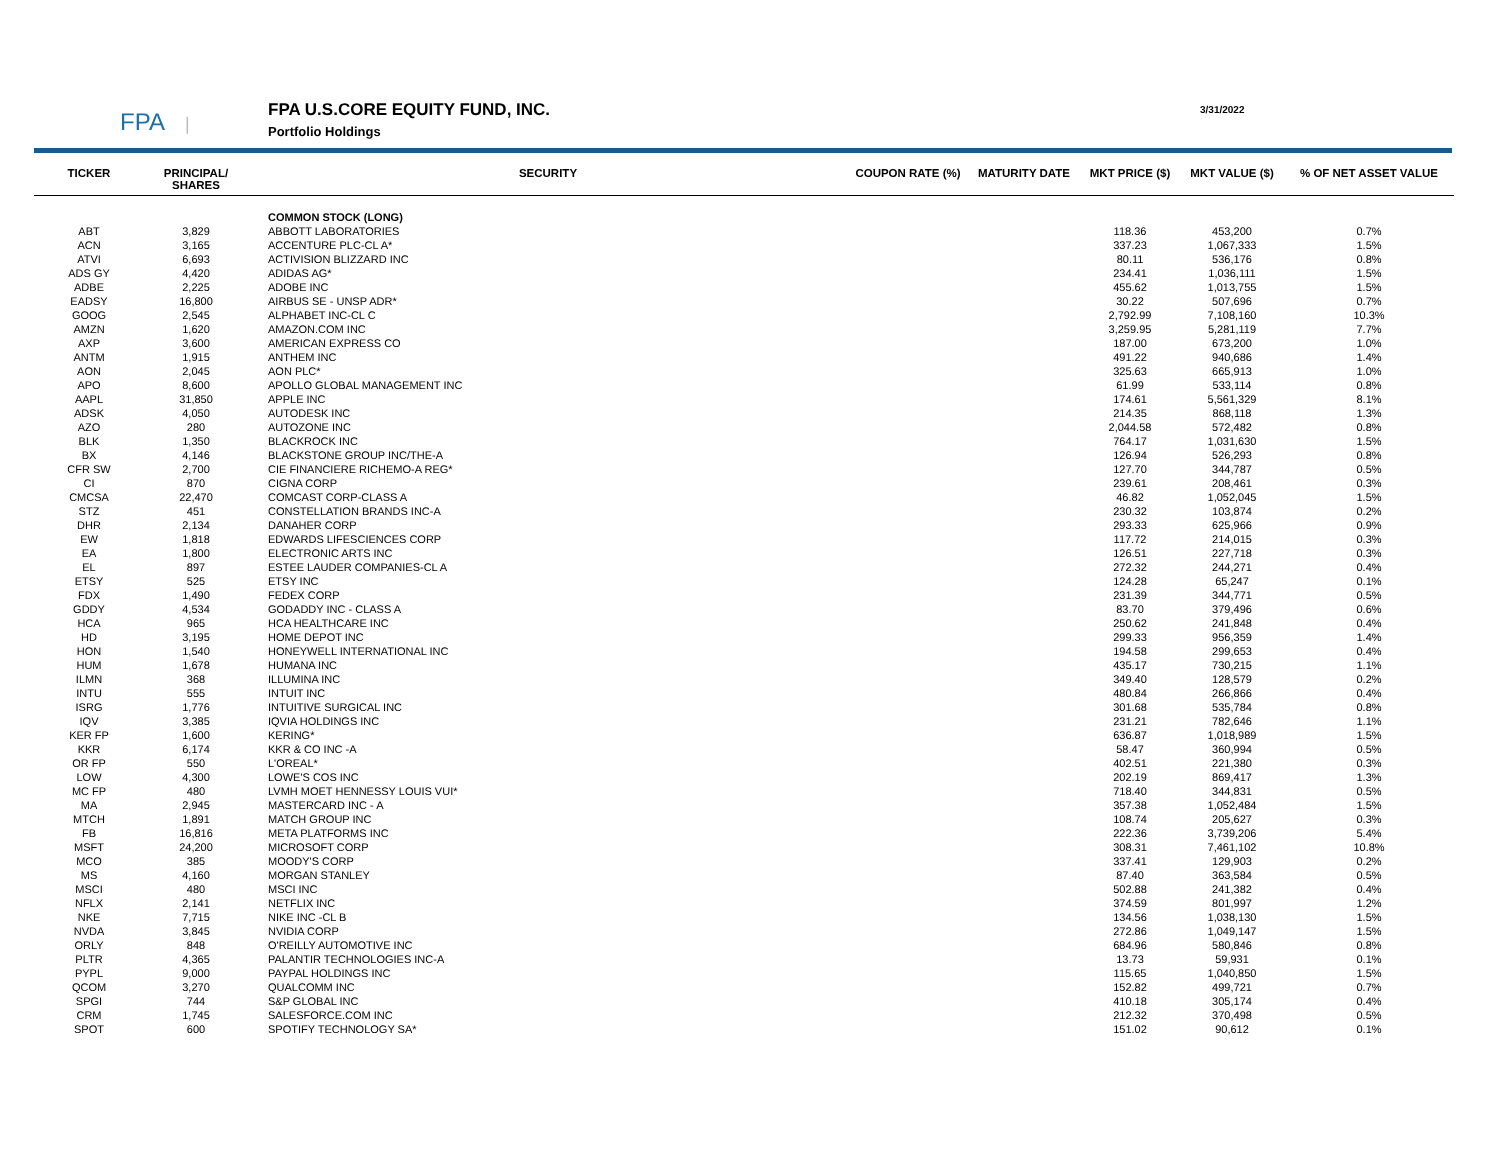FPA |
FPA U.S.CORE EQUITY FUND, INC.
Portfolio Holdings
3/31/2022
| TICKER | PRINCIPAL/ SHARES | SECURITY | COUPON RATE (%) | MATURITY DATE | MKT PRICE ($) | MKT VALUE ($) | % OF NET ASSET VALUE |
| --- | --- | --- | --- | --- | --- | --- | --- |
| | | COMMON STOCK (LONG) | | | | | |
| ABT | 3,829 | ABBOTT LABORATORIES | | | 118.36 | 453,200 | 0.7% |
| ACN | 3,165 | ACCENTURE PLC-CL A* | | | 337.23 | 1,067,333 | 1.5% |
| ATVI | 6,693 | ACTIVISION BLIZZARD INC | | | 80.11 | 536,176 | 0.8% |
| ADS GY | 4,420 | ADIDAS AG* | | | 234.41 | 1,036,111 | 1.5% |
| ADBE | 2,225 | ADOBE INC | | | 455.62 | 1,013,755 | 1.5% |
| EADSY | 16,800 | AIRBUS SE - UNSP ADR* | | | 30.22 | 507,696 | 0.7% |
| GOOG | 2,545 | ALPHABET INC-CL C | | | 2,792.99 | 7,108,160 | 10.3% |
| AMZN | 1,620 | AMAZON.COM INC | | | 3,259.95 | 5,281,119 | 7.7% |
| AXP | 3,600 | AMERICAN EXPRESS CO | | | 187.00 | 673,200 | 1.0% |
| ANTM | 1,915 | ANTHEM INC | | | 491.22 | 940,686 | 1.4% |
| AON | 2,045 | AON PLC* | | | 325.63 | 665,913 | 1.0% |
| APO | 8,600 | APOLLO GLOBAL MANAGEMENT INC | | | 61.99 | 533,114 | 0.8% |
| AAPL | 31,850 | APPLE INC | | | 174.61 | 5,561,329 | 8.1% |
| ADSK | 4,050 | AUTODESK INC | | | 214.35 | 868,118 | 1.3% |
| AZO | 280 | AUTOZONE INC | | | 2,044.58 | 572,482 | 0.8% |
| BLK | 1,350 | BLACKROCK INC | | | 764.17 | 1,031,630 | 1.5% |
| BX | 4,146 | BLACKSTONE GROUP INC/THE-A | | | 126.94 | 526,293 | 0.8% |
| CFR SW | 2,700 | CIE FINANCIERE RICHEMO-A REG* | | | 127.70 | 344,787 | 0.5% |
| CI | 870 | CIGNA CORP | | | 239.61 | 208,461 | 0.3% |
| CMCSA | 22,470 | COMCAST CORP-CLASS A | | | 46.82 | 1,052,045 | 1.5% |
| STZ | 451 | CONSTELLATION BRANDS INC-A | | | 230.32 | 103,874 | 0.2% |
| DHR | 2,134 | DANAHER CORP | | | 293.33 | 625,966 | 0.9% |
| EW | 1,818 | EDWARDS LIFESCIENCES CORP | | | 117.72 | 214,015 | 0.3% |
| EA | 1,800 | ELECTRONIC ARTS INC | | | 126.51 | 227,718 | 0.3% |
| EL | 897 | ESTEE LAUDER COMPANIES-CL A | | | 272.32 | 244,271 | 0.4% |
| ETSY | 525 | ETSY INC | | | 124.28 | 65,247 | 0.1% |
| FDX | 1,490 | FEDEX CORP | | | 231.39 | 344,771 | 0.5% |
| GDDY | 4,534 | GODADDY INC - CLASS A | | | 83.70 | 379,496 | 0.6% |
| HCA | 965 | HCA HEALTHCARE INC | | | 250.62 | 241,848 | 0.4% |
| HD | 3,195 | HOME DEPOT INC | | | 299.33 | 956,359 | 1.4% |
| HON | 1,540 | HONEYWELL INTERNATIONAL INC | | | 194.58 | 299,653 | 0.4% |
| HUM | 1,678 | HUMANA INC | | | 435.17 | 730,215 | 1.1% |
| ILMN | 368 | ILLUMINA INC | | | 349.40 | 128,579 | 0.2% |
| INTU | 555 | INTUIT INC | | | 480.84 | 266,866 | 0.4% |
| ISRG | 1,776 | INTUITIVE SURGICAL INC | | | 301.68 | 535,784 | 0.8% |
| IQV | 3,385 | IQVIA HOLDINGS INC | | | 231.21 | 782,646 | 1.1% |
| KER FP | 1,600 | KERING* | | | 636.87 | 1,018,989 | 1.5% |
| KKR | 6,174 | KKR & CO INC -A | | | 58.47 | 360,994 | 0.5% |
| OR FP | 550 | L'OREAL* | | | 402.51 | 221,380 | 0.3% |
| LOW | 4,300 | LOWE'S COS INC | | | 202.19 | 869,417 | 1.3% |
| MC FP | 480 | LVMH MOET HENNESSY LOUIS VUI* | | | 718.40 | 344,831 | 0.5% |
| MA | 2,945 | MASTERCARD INC - A | | | 357.38 | 1,052,484 | 1.5% |
| MTCH | 1,891 | MATCH GROUP INC | | | 108.74 | 205,627 | 0.3% |
| FB | 16,816 | META PLATFORMS INC | | | 222.36 | 3,739,206 | 5.4% |
| MSFT | 24,200 | MICROSOFT CORP | | | 308.31 | 7,461,102 | 10.8% |
| MCO | 385 | MOODY'S CORP | | | 337.41 | 129,903 | 0.2% |
| MS | 4,160 | MORGAN STANLEY | | | 87.40 | 363,584 | 0.5% |
| MSCI | 480 | MSCI INC | | | 502.88 | 241,382 | 0.4% |
| NFLX | 2,141 | NETFLIX INC | | | 374.59 | 801,997 | 1.2% |
| NKE | 7,715 | NIKE INC -CL B | | | 134.56 | 1,038,130 | 1.5% |
| NVDA | 3,845 | NVIDIA CORP | | | 272.86 | 1,049,147 | 1.5% |
| ORLY | 848 | O'REILLY AUTOMOTIVE INC | | | 684.96 | 580,846 | 0.8% |
| PLTR | 4,365 | PALANTIR TECHNOLOGIES INC-A | | | 13.73 | 59,931 | 0.1% |
| PYPL | 9,000 | PAYPAL HOLDINGS INC | | | 115.65 | 1,040,850 | 1.5% |
| QCOM | 3,270 | QUALCOMM INC | | | 152.82 | 499,721 | 0.7% |
| SPGI | 744 | S&P GLOBAL INC | | | 410.18 | 305,174 | 0.4% |
| CRM | 1,745 | SALESFORCE.COM INC | | | 212.32 | 370,498 | 0.5% |
| SPOT | 600 | SPOTIFY TECHNOLOGY SA* | | | 151.02 | 90,612 | 0.1% |